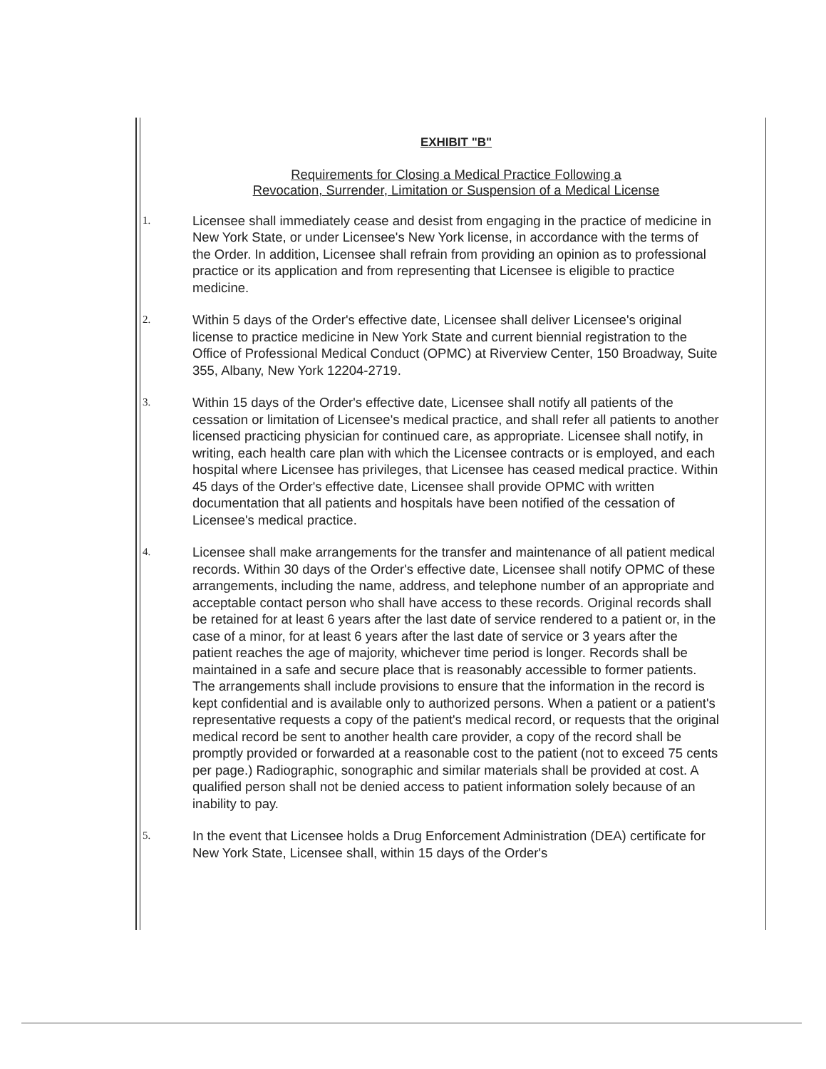EXHIBIT "B"
Requirements for Closing a Medical Practice Following a
Revocation, Surrender, Limitation or Suspension of a Medical License
1.
Licensee shall immediately cease and desist from engaging in the practice of medicine in New York State, or under Licensee's New York license, in accordance with the terms of the Order. In addition, Licensee shall refrain from providing an opinion as to professional practice or its application and from representing that Licensee is eligible to practice medicine.
2.
Within 5 days of the Order's effective date, Licensee shall deliver Licensee's original license to practice medicine in New York State and current biennial registration to the Office of Professional Medical Conduct (OPMC) at Riverview Center, 150 Broadway, Suite 355, Albany, New York 12204-2719.
3.
Within 15 days of the Order's effective date, Licensee shall notify all patients of the cessation or limitation of Licensee's medical practice, and shall refer all patients to another licensed practicing physician for continued care, as appropriate. Licensee shall notify, in writing, each health care plan with which the Licensee contracts or is employed, and each hospital where Licensee has privileges, that Licensee has ceased medical practice. Within 45 days of the Order's effective date, Licensee shall provide OPMC with written documentation that all patients and hospitals have been notified of the cessation of Licensee's medical practice.
4.
Licensee shall make arrangements for the transfer and maintenance of all patient medical records. Within 30 days of the Order's effective date, Licensee shall notify OPMC of these arrangements, including the name, address, and telephone number of an appropriate and acceptable contact person who shall have access to these records. Original records shall be retained for at least 6 years after the last date of service rendered to a patient or, in the case of a minor, for at least 6 years after the last date of service or 3 years after the patient reaches the age of majority, whichever time period is longer. Records shall be maintained in a safe and secure place that is reasonably accessible to former patients. The arrangements shall include provisions to ensure that the information in the record is kept confidential and is available only to authorized persons. When a patient or a patient's representative requests a copy of the patient's medical record, or requests that the original medical record be sent to another health care provider, a copy of the record shall be promptly provided or forwarded at a reasonable cost to the patient (not to exceed 75 cents per page.) Radiographic, sonographic and similar materials shall be provided at cost. A qualified person shall not be denied access to patient information solely because of an inability to pay.
5.
In the event that Licensee holds a Drug Enforcement Administration (DEA) certificate for New York State, Licensee shall, within 15 days of the Order's